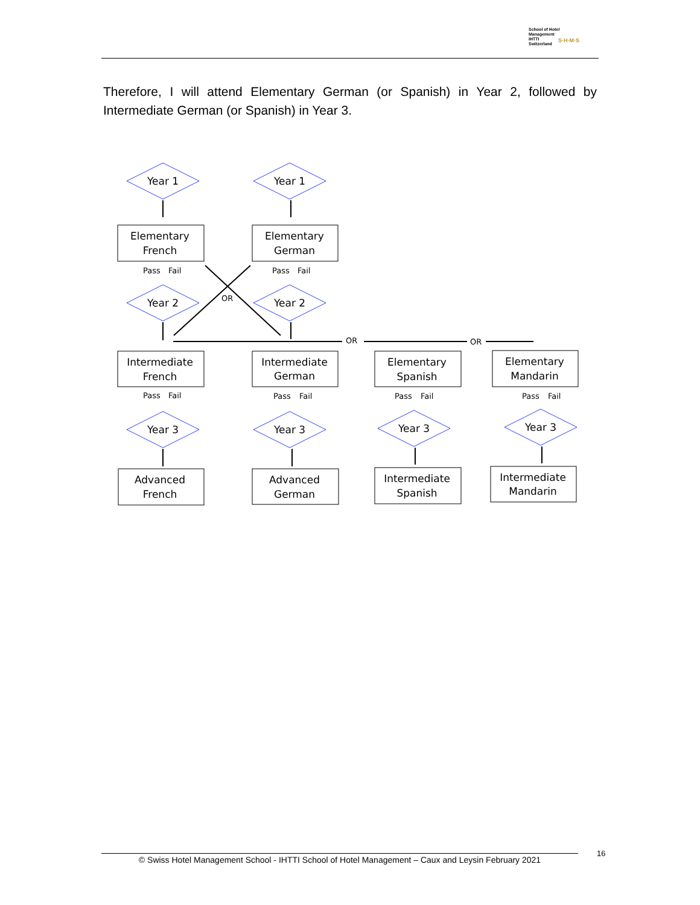School of Hotel
Management
IHTTI
Switzerland
S·H·M·S
Therefore, I will attend Elementary German (or Spanish) in Year 2, followed by Intermediate German (or Spanish) in Year 3.
Year 1
Year 1
Elementary
French
Elementary
German
Year 2
Year 2
Intermediate
French
Intermediate
German
Elementary
Spanish
Elementary
Mandarin
Year 3
Year 3
Year 3
Year 3
Advanced
French
Advanced
German
Intermediate
Spanish
Intermediate
Mandarin
Pass
Fail
Pass
Fail
OR
OR
OR
Pass
Fail
Pass
Fail
Pass
Fail
Pass
Fail
© Swiss Hotel Management School - IHTTI School of Hotel Management – Caux and Leysin February 2021
16